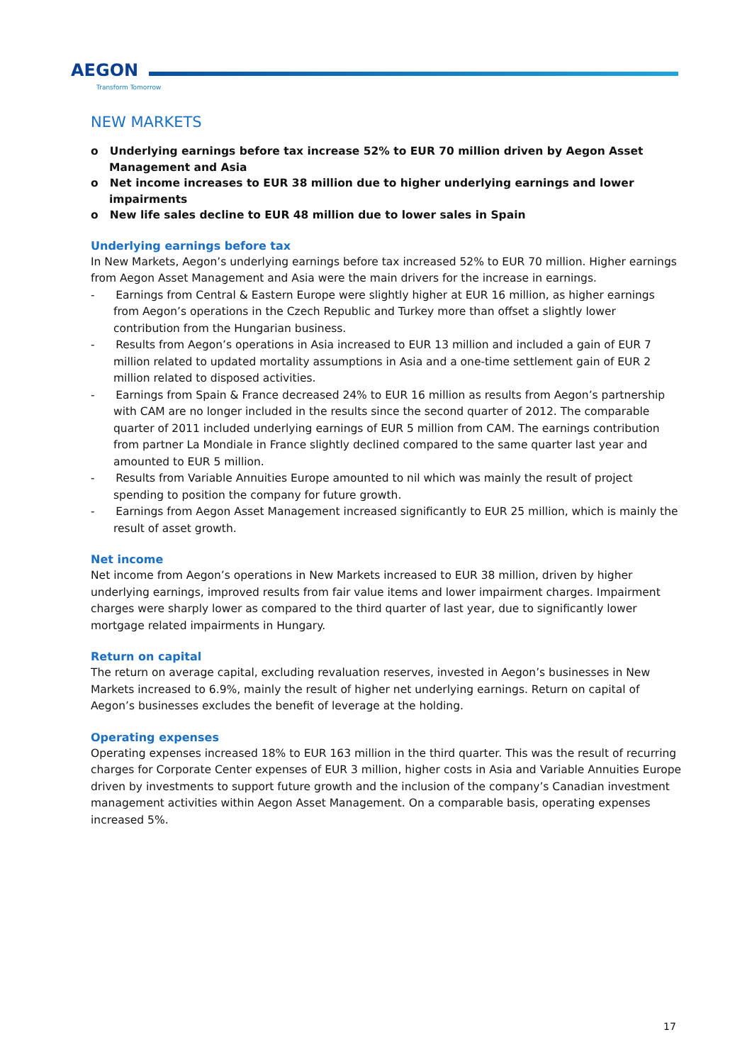AEGON
Transform Tomorrow
NEW MARKETS
o Underlying earnings before tax increase 52% to EUR 70 million driven by Aegon Asset Management and Asia
o Net income increases to EUR 38 million due to higher underlying earnings and lower impairments
o New life sales decline to EUR 48 million due to lower sales in Spain
Underlying earnings before tax
In New Markets, Aegon’s underlying earnings before tax increased 52% to EUR 70 million. Higher earnings from Aegon Asset Management and Asia were the main drivers for the increase in earnings.
- Earnings from Central & Eastern Europe were slightly higher at EUR 16 million, as higher earnings from Aegon’s operations in the Czech Republic and Turkey more than offset a slightly lower contribution from the Hungarian business.
- Results from Aegon’s operations in Asia increased to EUR 13 million and included a gain of EUR 7 million related to updated mortality assumptions in Asia and a one-time settlement gain of EUR 2 million related to disposed activities.
- Earnings from Spain & France decreased 24% to EUR 16 million as results from Aegon’s partnership with CAM are no longer included in the results since the second quarter of 2012. The comparable quarter of 2011 included underlying earnings of EUR 5 million from CAM. The earnings contribution from partner La Mondiale in France slightly declined compared to the same quarter last year and amounted to EUR 5 million.
- Results from Variable Annuities Europe amounted to nil which was mainly the result of project spending to position the company for future growth.
- Earnings from Aegon Asset Management increased significantly to EUR 25 million, which is mainly the result of asset growth.
Net income
Net income from Aegon’s operations in New Markets increased to EUR 38 million, driven by higher underlying earnings, improved results from fair value items and lower impairment charges. Impairment charges were sharply lower as compared to the third quarter of last year, due to significantly lower mortgage related impairments in Hungary.
Return on capital
The return on average capital, excluding revaluation reserves, invested in Aegon’s businesses in New Markets increased to 6.9%, mainly the result of higher net underlying earnings. Return on capital of Aegon’s businesses excludes the benefit of leverage at the holding.
Operating expenses
Operating expenses increased 18% to EUR 163 million in the third quarter. This was the result of recurring charges for Corporate Center expenses of EUR 3 million, higher costs in Asia and Variable Annuities Europe driven by investments to support future growth and the inclusion of the company’s Canadian investment management activities within Aegon Asset Management. On a comparable basis, operating expenses increased 5%.
17